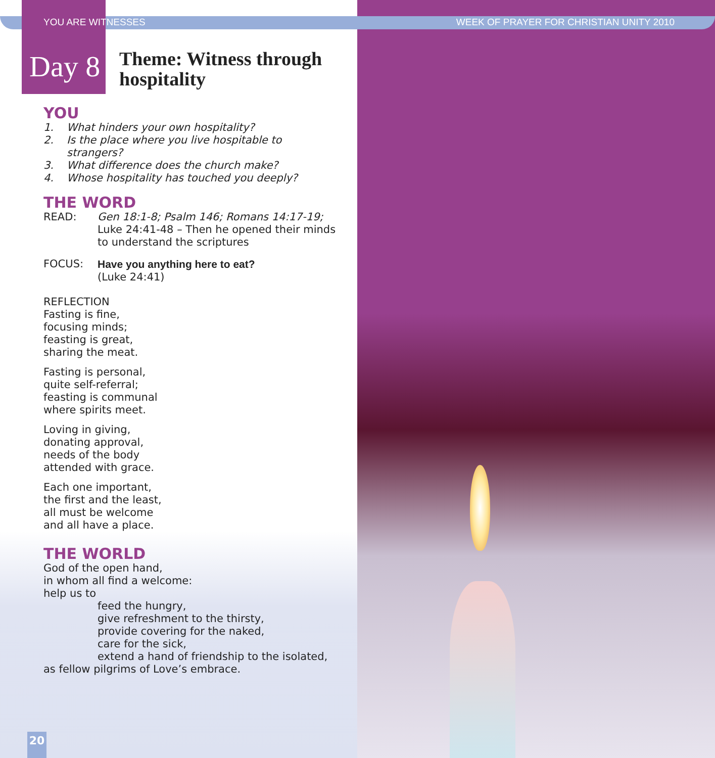YOU ARE WITNESSES WEEK OF PRAYER FOR CHRISTIAN UNITY 2010
Day 8
Theme: Witness through
hospitality
YOU
1. What hinders your own hospitality?
2. Is the place where you live hospitable to strangers?
3. What difference does the church make?
4. Whose hospitality has touched you deeply?
THE WORD
READ: Gen 18:1-8; Psalm 146; Romans 14:17-19;
Luke 24:41-48 – Then he opened their minds to understand the scriptures
FOCUS: Have you anything here to eat?
(Luke 24:41)
REFLECTION
Fasting is fine,
focusing minds;
feasting is great,
sharing the meat.
Fasting is personal,
quite self-referral;
feasting is communal
where spirits meet.
Loving in giving,
donating approval,
needs of the body
attended with grace.
Each one important,
the first and the least,
all must be welcome
and all have a place.
THE WORLD
God of the open hand,
in whom all find a welcome:
help us to
feed the hungry,
give refreshment to the thirsty,
provide covering for the naked,
care for the sick,
extend a hand of friendship to the isolated,
as fellow pilgrims of Love’s embrace.
20